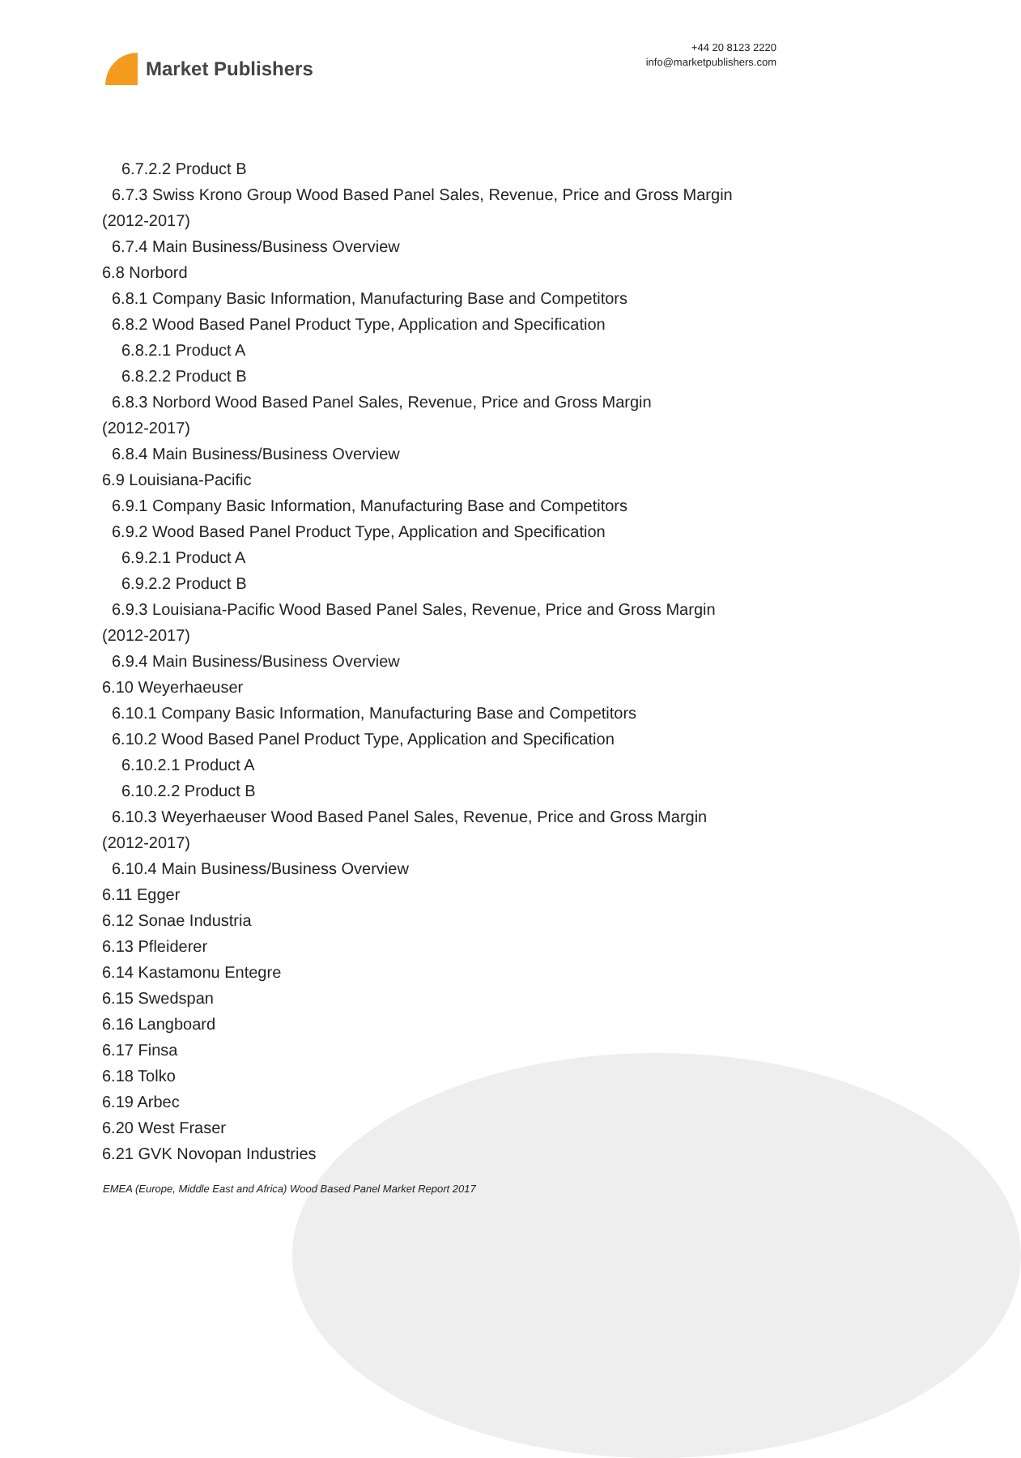Market Publishers
+44 20 8123 2220
info@marketpublishers.com
6.7.2.2 Product B
6.7.3 Swiss Krono Group Wood Based Panel Sales, Revenue, Price and Gross Margin
(2012-2017)
6.7.4 Main Business/Business Overview
6.8 Norbord
6.8.1 Company Basic Information, Manufacturing Base and Competitors
6.8.2 Wood Based Panel Product Type, Application and Specification
6.8.2.1 Product A
6.8.2.2 Product B
6.8.3 Norbord Wood Based Panel Sales, Revenue, Price and Gross Margin
(2012-2017)
6.8.4 Main Business/Business Overview
6.9 Louisiana-Pacific
6.9.1 Company Basic Information, Manufacturing Base and Competitors
6.9.2 Wood Based Panel Product Type, Application and Specification
6.9.2.1 Product A
6.9.2.2 Product B
6.9.3 Louisiana-Pacific Wood Based Panel Sales, Revenue, Price and Gross Margin
(2012-2017)
6.9.4 Main Business/Business Overview
6.10 Weyerhaeuser
6.10.1 Company Basic Information, Manufacturing Base and Competitors
6.10.2 Wood Based Panel Product Type, Application and Specification
6.10.2.1 Product A
6.10.2.2 Product B
6.10.3 Weyerhaeuser Wood Based Panel Sales, Revenue, Price and Gross Margin
(2012-2017)
6.10.4 Main Business/Business Overview
6.11 Egger
6.12 Sonae Industria
6.13 Pfleiderer
6.14 Kastamonu Entegre
6.15 Swedspan
6.16 Langboard
6.17 Finsa
6.18 Tolko
6.19 Arbec
6.20 West Fraser
6.21 GVK Novopan Industries
EMEA (Europe, Middle East and Africa) Wood Based Panel Market Report 2017